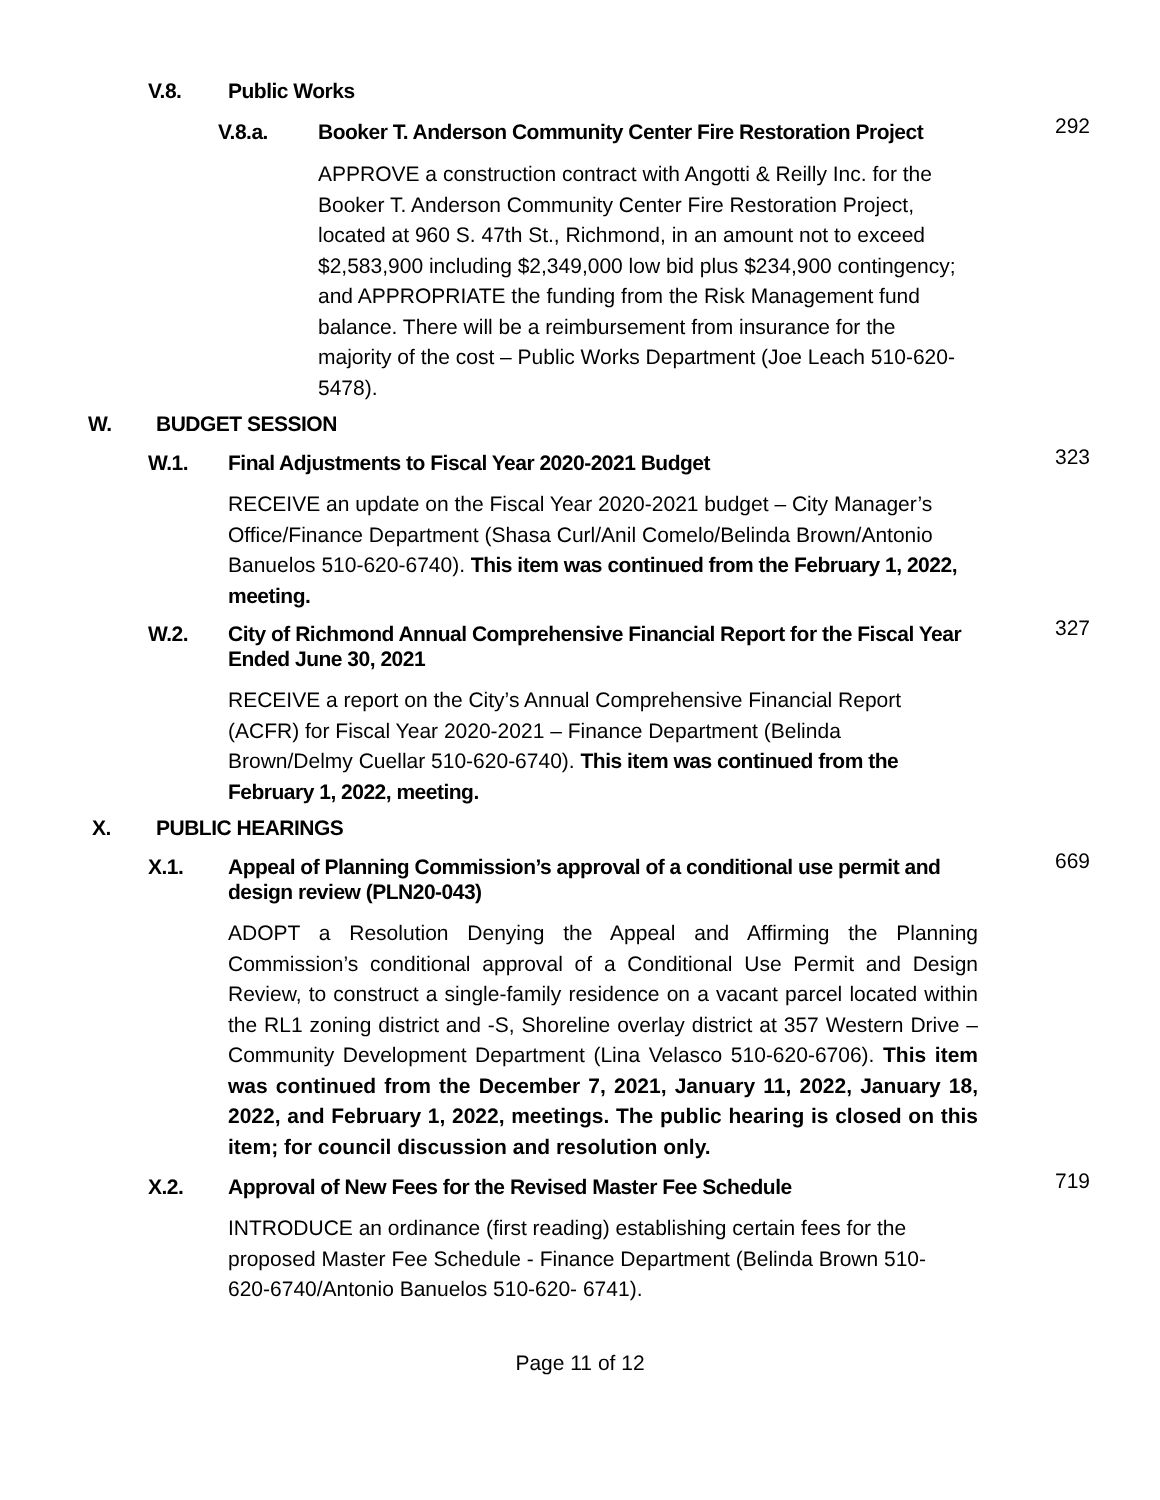V.8. Public Works
V.8.a. Booker T. Anderson Community Center Fire Restoration Project 292
APPROVE a construction contract with Angotti & Reilly Inc. for the Booker T. Anderson Community Center Fire Restoration Project, located at 960 S. 47th St., Richmond, in an amount not to exceed $2,583,900 including $2,349,000 low bid plus $234,900 contingency; and APPROPRIATE the funding from the Risk Management fund balance. There will be a reimbursement from insurance for the majority of the cost – Public Works Department (Joe Leach 510-620-5478).
W. BUDGET SESSION
W.1. Final Adjustments to Fiscal Year 2020-2021 Budget 323
RECEIVE an update on the Fiscal Year 2020-2021 budget – City Manager’s Office/Finance Department (Shasa Curl/Anil Comelo/Belinda Brown/Antonio Banuelos 510-620-6740). This item was continued from the February 1, 2022, meeting.
W.2. City of Richmond Annual Comprehensive Financial Report for the Fiscal Year Ended June 30, 2021 327
RECEIVE a report on the City’s Annual Comprehensive Financial Report (ACFR) for Fiscal Year 2020-2021 – Finance Department (Belinda Brown/Delmy Cuellar 510-620-6740). This item was continued from the February 1, 2022, meeting.
X. PUBLIC HEARINGS
X.1. Appeal of Planning Commission’s approval of a conditional use permit and design review (PLN20-043) 669
ADOPT a Resolution Denying the Appeal and Affirming the Planning Commission’s conditional approval of a Conditional Use Permit and Design Review, to construct a single-family residence on a vacant parcel located within the RL1 zoning district and -S, Shoreline overlay district at 357 Western Drive – Community Development Department (Lina Velasco 510-620-6706). This item was continued from the December 7, 2021, January 11, 2022, January 18, 2022, and February 1, 2022, meetings. The public hearing is closed on this item; for council discussion and resolution only.
X.2. Approval of New Fees for the Revised Master Fee Schedule 719
INTRODUCE an ordinance (first reading) establishing certain fees for the proposed Master Fee Schedule - Finance Department (Belinda Brown 510-620-6740/Antonio Banuelos 510-620- 6741).
Page 11 of 12